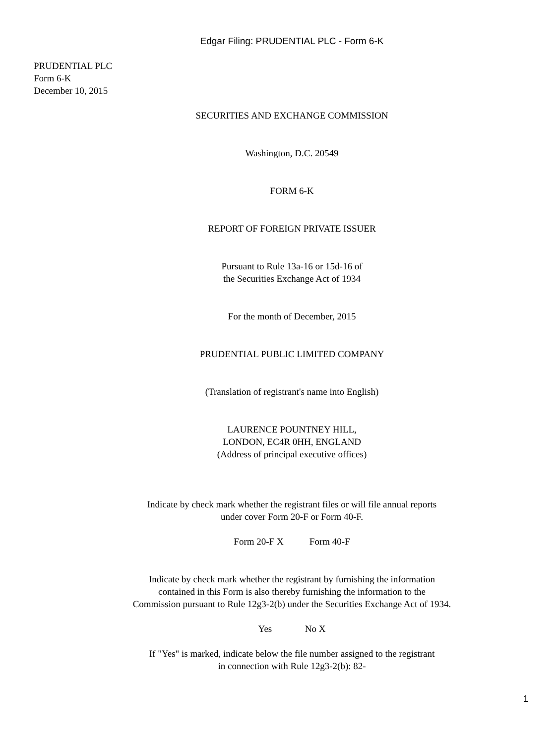Edgar Filing: PRUDENTIAL PLC - Form 6-K
PRUDENTIAL PLC
Form 6-K
December 10, 2015
SECURITIES AND EXCHANGE COMMISSION
Washington, D.C. 20549
FORM 6-K
REPORT OF FOREIGN PRIVATE ISSUER
Pursuant to Rule 13a-16 or 15d-16 of
the Securities Exchange Act of 1934
For the month of December, 2015
PRUDENTIAL PUBLIC LIMITED COMPANY
(Translation of registrant's name into English)
LAURENCE POUNTNEY HILL,
LONDON, EC4R 0HH, ENGLAND
(Address of principal executive offices)
Indicate by check mark whether the registrant files or will file annual reports
under cover Form 20-F or Form 40-F.
Form 20-F X Form 40-F
Indicate by check mark whether the registrant by furnishing the information
contained in this Form is also thereby furnishing the information to the
Commission pursuant to Rule 12g3-2(b) under the Securities Exchange Act of 1934.
Yes No X
If "Yes" is marked, indicate below the file number assigned to the registrant
in connection with Rule 12g3-2(b): 82-
1